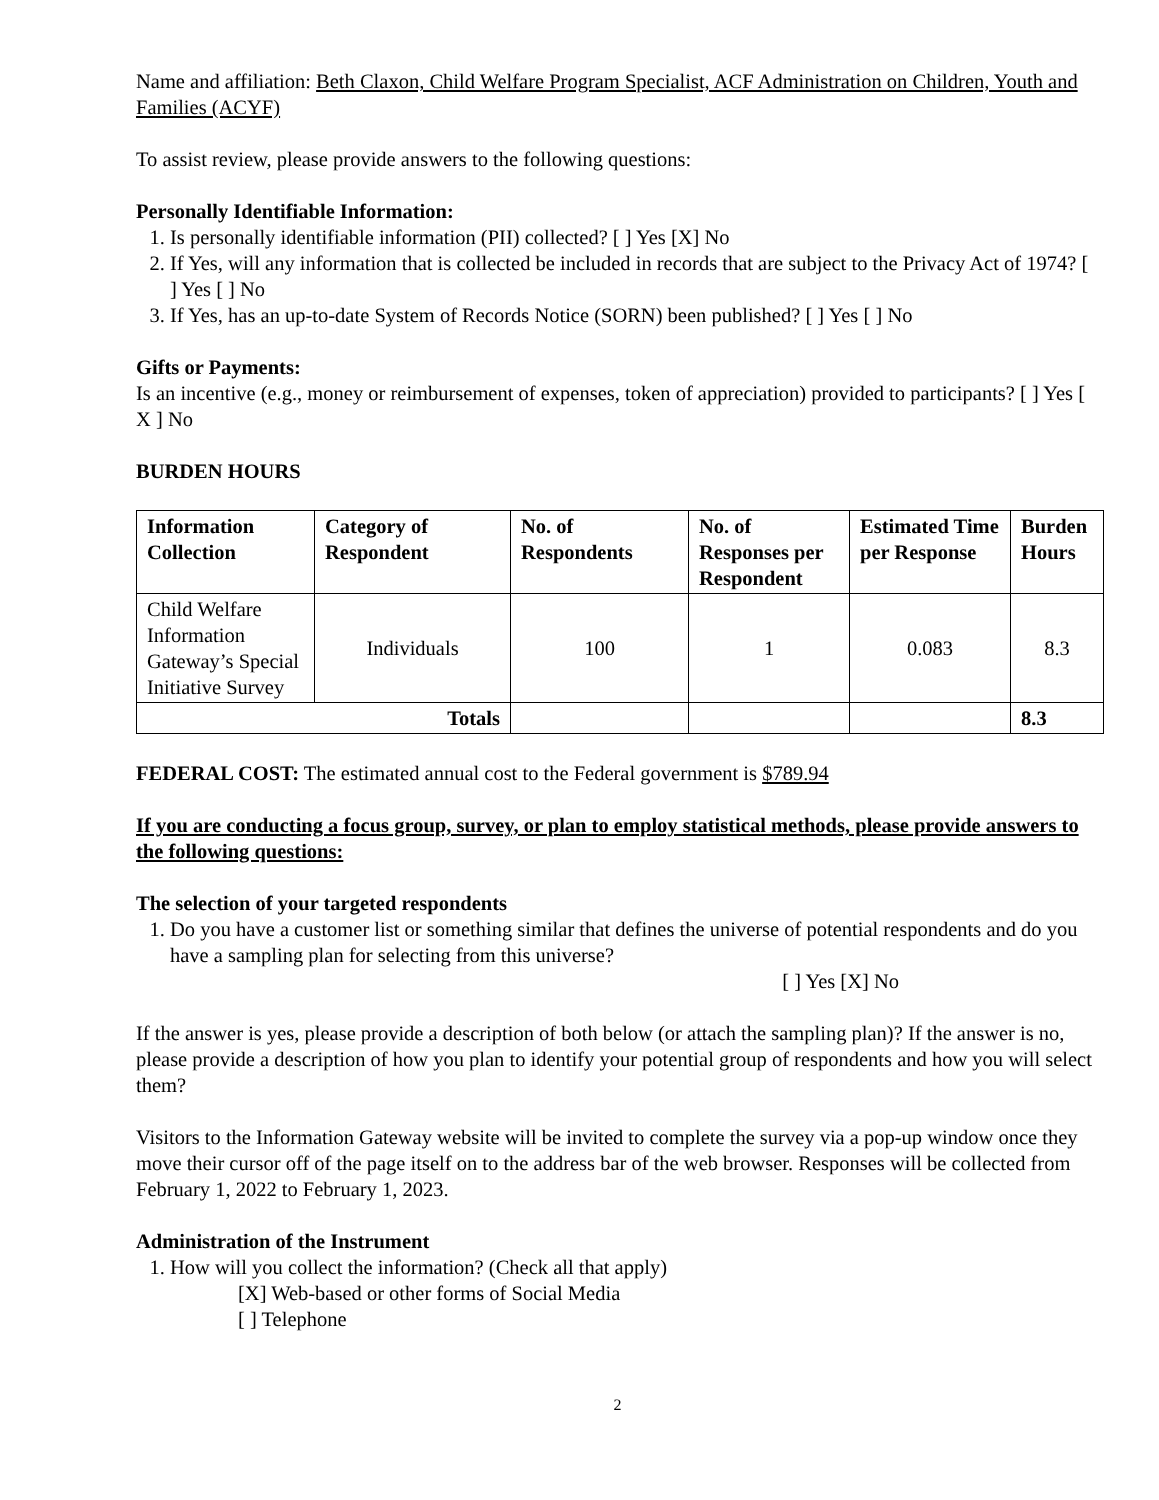Name and affiliation: Beth Claxon, Child Welfare Program Specialist, ACF Administration on Children, Youth and Families (ACYF)
To assist review, please provide answers to the following questions:
Personally Identifiable Information:
1. Is personally identifiable information (PII) collected? [ ] Yes [X] No
2. If Yes, will any information that is collected be included in records that are subject to the Privacy Act of 1974? [ ] Yes [ ] No
3. If Yes, has an up-to-date System of Records Notice (SORN) been published? [ ] Yes [ ] No
Gifts or Payments:
Is an incentive (e.g., money or reimbursement of expenses, token of appreciation) provided to participants? [ ] Yes [ X ] No
BURDEN HOURS
| Information Collection | Category of Respondent | No. of Respondents | No. of Responses per Respondent | Estimated Time per Response | Burden Hours |
| --- | --- | --- | --- | --- | --- |
| Child Welfare Information Gateway’s Special Initiative Survey | Individuals | 100 | 1 | 0.083 | 8.3 |
| Totals | | | | | 8.3 |
FEDERAL COST: The estimated annual cost to the Federal government is $789.94
If you are conducting a focus group, survey, or plan to employ statistical methods, please provide answers to the following questions:
The selection of your targeted respondents
1. Do you have a customer list or something similar that defines the universe of potential respondents and do you have a sampling plan for selecting from this universe?
[ ] Yes [X] No
If the answer is yes, please provide a description of both below (or attach the sampling plan)? If the answer is no, please provide a description of how you plan to identify your potential group of respondents and how you will select them?
Visitors to the Information Gateway website will be invited to complete the survey via a pop-up window once they move their cursor off of the page itself on to the address bar of the web browser. Responses will be collected from February 1, 2022 to February 1, 2023.
Administration of the Instrument
1. How will you collect the information? (Check all that apply)
[X] Web-based or other forms of Social Media
[ ] Telephone
2